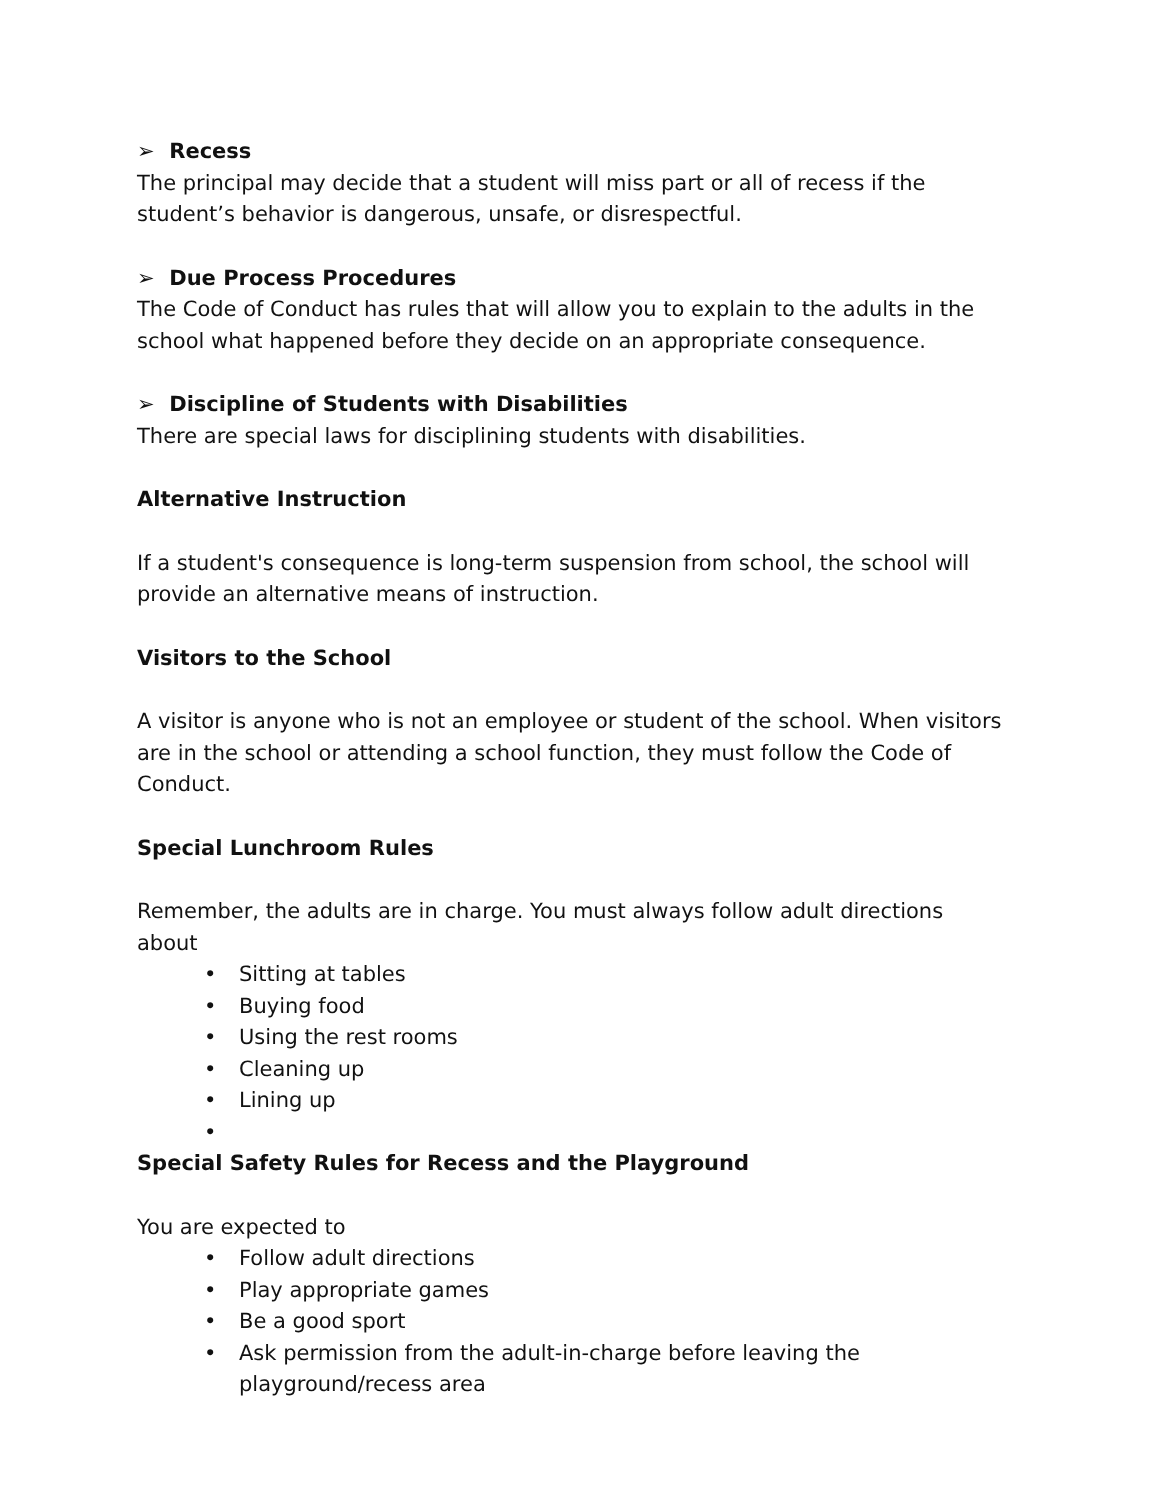➢ Recess
The principal may decide that a student will miss part or all of recess if the student’s behavior is dangerous, unsafe, or disrespectful.
➢ Due Process Procedures
The Code of Conduct has rules that will allow you to explain to the adults in the school what happened before they decide on an appropriate consequence.
➢ Discipline of Students with Disabilities
There are special laws for disciplining students with disabilities.
Alternative Instruction
If a student's consequence is long-term suspension from school, the school will provide an alternative means of instruction.
Visitors to the School
A visitor is anyone who is not an employee or student of the school. When visitors are in the school or attending a school function, they must follow the Code of Conduct.
Special Lunchroom Rules
Remember, the adults are in charge. You must always follow adult directions about
• Sitting at tables
• Buying food
• Using the rest rooms
• Cleaning up
• Lining up
•
Special Safety Rules for Recess and the Playground
You are expected to
• Follow adult directions
• Play appropriate games
• Be a good sport
• Ask permission from the adult-in-charge before leaving the playground/recess area